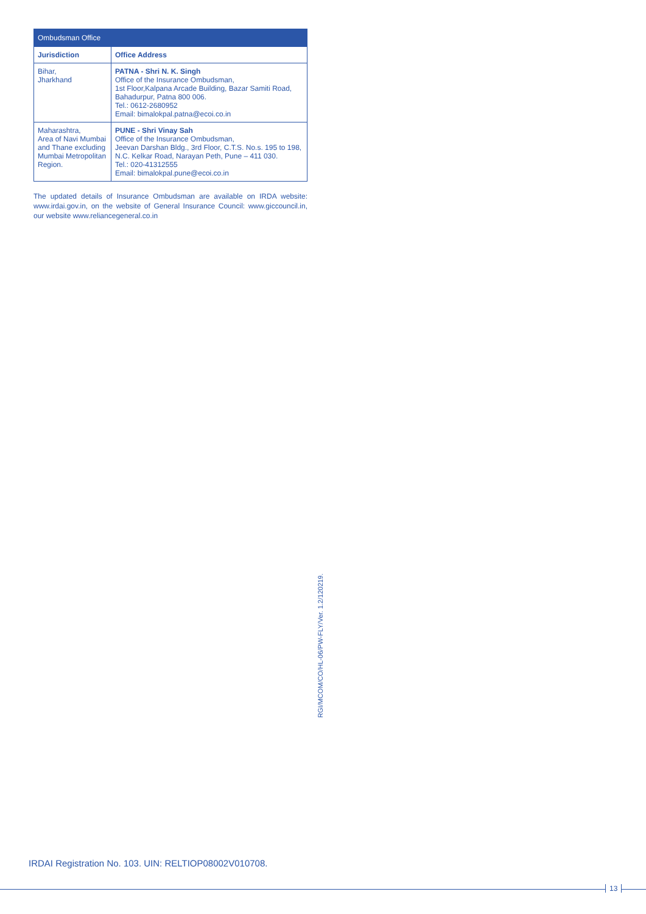| Ombudsman Office | |
| --- | --- |
| Jurisdiction | Office Address |
| Bihar, Jharkhand | PATNA - Shri N. K. Singh Office of the Insurance Ombudsman, 1st Floor,Kalpana Arcade Building, Bazar Samiti Road, Bahadurpur, Patna 800 006. Tel.: 0612-2680952 Email: bimalokpal.patna@ecoi.co.in |
| Maharashtra, Area of Navi Mumbai and Thane excluding Mumbai Metropolitan Region. | PUNE - Shri Vinay Sah Office of the Insurance Ombudsman, Jeevan Darshan Bldg., 3rd Floor, C.T.S. No.s. 195 to 198, N.C. Kelkar Road, Narayan Peth, Pune – 411 030. Tel.: 020-41312555 Email: bimalokpal.pune@ecoi.co.in |
The updated details of Insurance Ombudsman are available on IRDA website: www.irdai.gov.in, on the website of General Insurance Council: www.giccouncil.in, our website www.reliancegeneral.co.in
RGI/MCOM/CO/HL-06/PW-FLY/Ver. 1.2/120219.
IRDAI Registration No. 103. UIN: RELTIOP08002V010708.
13